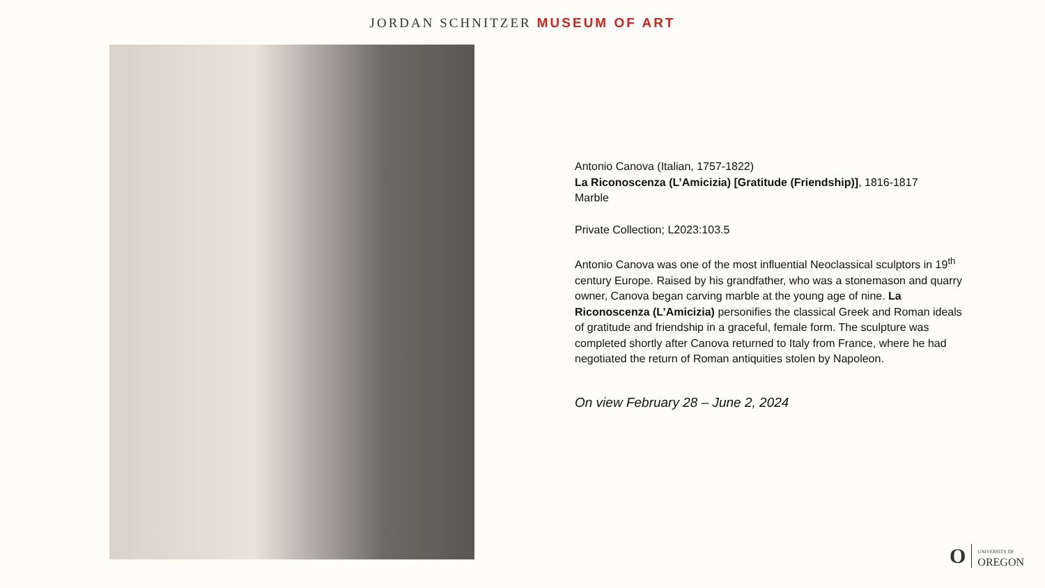JORDAN SCHNITZER MUSEUM OF ART
Antonio Canova (Italian, 1757-1822)
La Riconoscenza (L’Amicizia) [Gratitude (Friendship)], 1816-1817
Marble
Private Collection; L2023:103.5
Antonio Canova was one of the most influential Neoclassical sculptors in 19<sup>th</sup> century Europe. Raised by his grandfather, who was a stonemason and quarry owner, Canova began carving marble at the young age of nine. La Riconoscenza (L’Amicizia) personifies the classical Greek and Roman ideals of gratitude and friendship in a graceful, female form. The sculpture was completed shortly after Canova returned to Italy from France, where he had negotiated the return of Roman antiquities stolen by Napoleon.
On view February 28 – June 2, 2024
O UNIVERSITY OF
OREGON